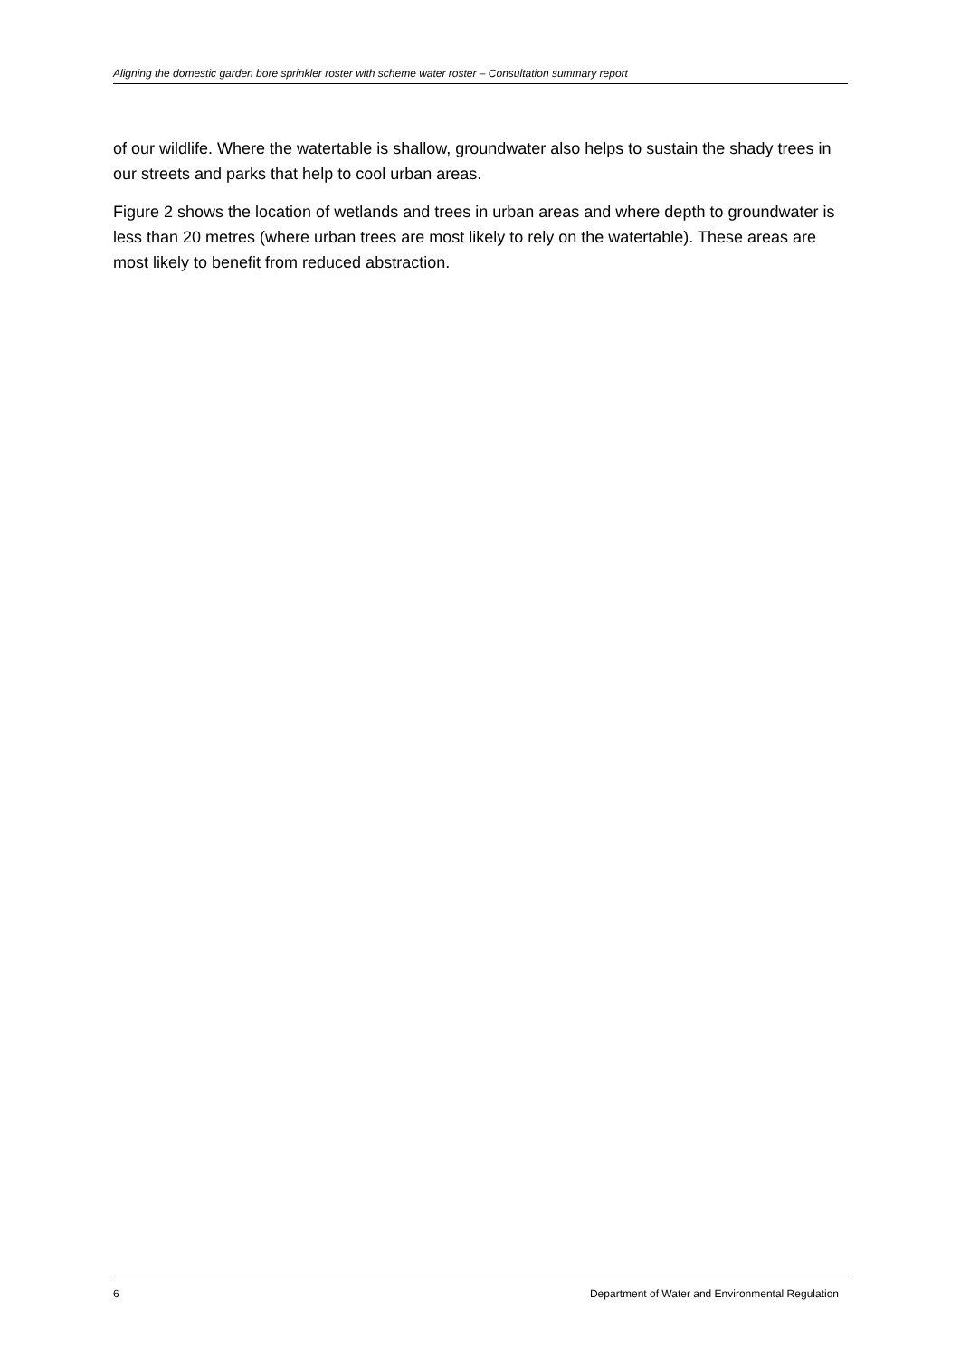Aligning the domestic garden bore sprinkler roster with scheme water roster – Consultation summary report
of our wildlife. Where the watertable is shallow, groundwater also helps to sustain the shady trees in our streets and parks that help to cool urban areas.
Figure 2 shows the location of wetlands and trees in urban areas and where depth to groundwater is less than 20 metres (where urban trees are most likely to rely on the watertable). These areas are most likely to benefit from reduced abstraction.
6 Department of Water and Environmental Regulation